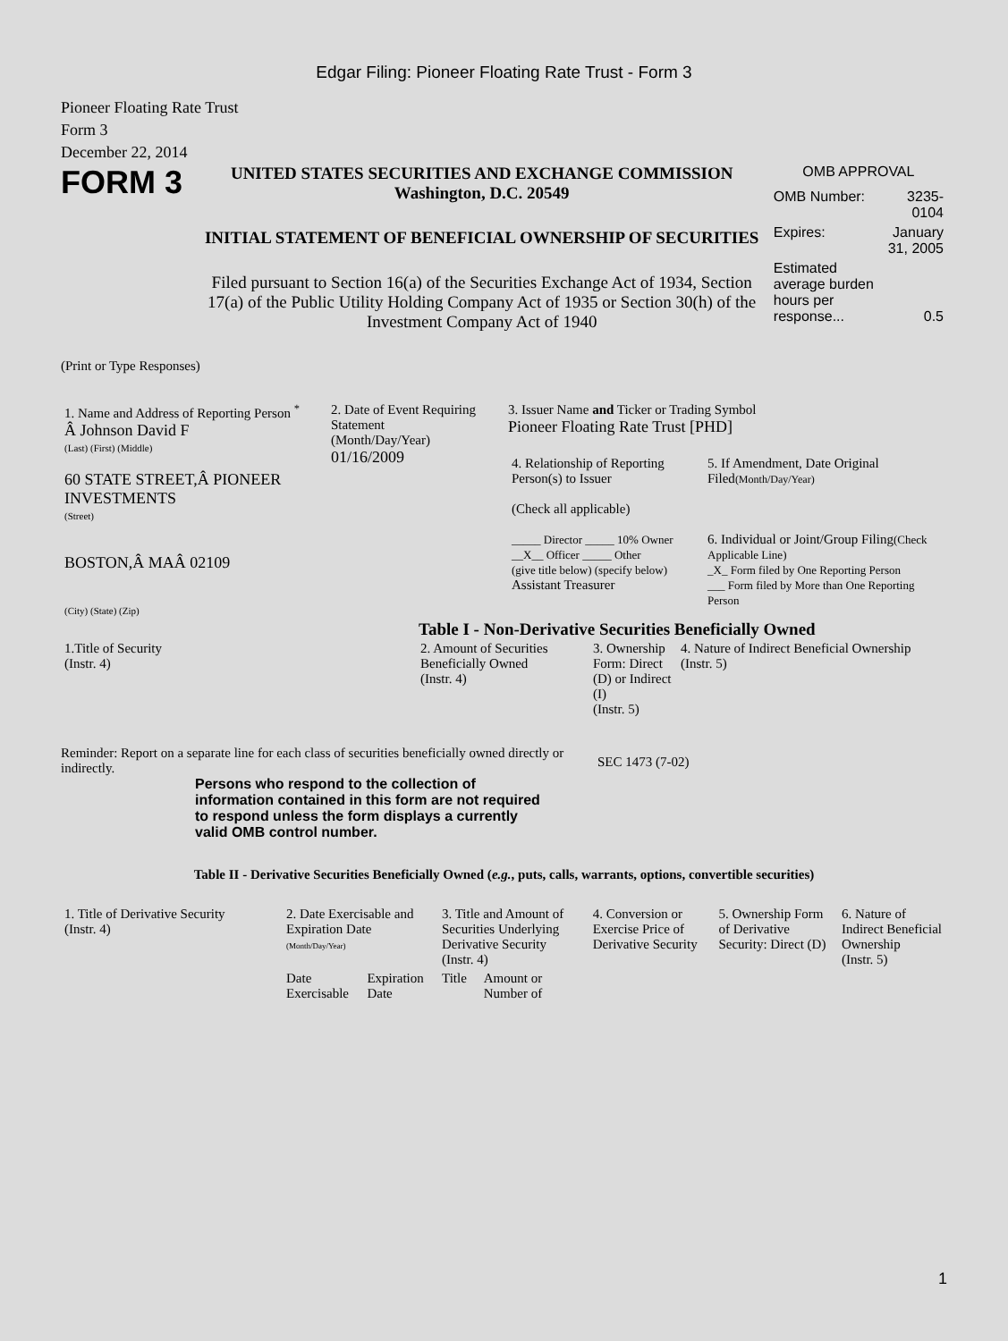Edgar Filing: Pioneer Floating Rate Trust - Form 3
Pioneer Floating Rate Trust
Form 3
December 22, 2014
FORM 3
UNITED STATES SECURITIES AND EXCHANGE COMMISSION
Washington, D.C. 20549
INITIAL STATEMENT OF BENEFICIAL OWNERSHIP OF SECURITIES
Filed pursuant to Section 16(a) of the Securities Exchange Act of 1934, Section 17(a) of the Public Utility Holding Company Act of 1935 or Section 30(h) of the Investment Company Act of 1940
OMB APPROVAL
| OMB Number: | 3235-0104 |
| Expires: | January 31, 2005 |
| Estimated average burden hours per response... | 0.5 |
(Print or Type Responses)
| 1. Name and Address of Reporting Person <sup>*</sup> Â Johnson David F (Last) (First) (Middle) 60 STATE STREET,Â PIONEER INVESTMENTS (Street) BOSTON,Â MAÂ 02109 (City) (State) (Zip) | 2. Date of Event Requiring Statement (Month/Day/Year) 01/16/2009 | 3. Issuer Name and Ticker or Trading Symbol Pioneer Floating Rate Trust [PHD] / 4. Relationship of Reporting Person(s) to Issuer (Check all applicable) _____ Director _____ 10% Owner __X__ Officer _____ Other (give title below) (specify below) Assistant Treasurer / 5. If Amendment, Date Original Filed (Month/Day/Year) 6. Individual or Joint/Group Filing (Check Applicable Line) _X_ Form filed by One Reporting Person ___ Form filed by More than One Reporting Person / |
Table I - Non-Derivative Securities Beneficially Owned
| 1.Title of Security (Instr. 4) | 2. Amount of Securities Beneficially Owned (Instr. 4) | 3. Ownership Form: Direct (D) or Indirect (I) (Instr. 5) | 4. Nature of Indirect Beneficial Ownership (Instr. 5) |
| --- | --- | --- | --- |
Reminder: Report on a separate line for each class of securities beneficially owned directly or indirectly.
SEC 1473 (7-02)
Persons who respond to the collection of information contained in this form are not required to respond unless the form displays a currently valid OMB control number.
Table II - Derivative Securities Beneficially Owned (e.g., puts, calls, warrants, options, convertible securities)
| 1. Title of Derivative Security (Instr. 4) | 2. Date Exercisable and Expiration Date (Month/Day/Year) | | 3. Title and Amount of Securities Underlying Derivative Security (Instr. 4) | | 4. Conversion or Exercise Price of Derivative Security | 5. Ownership Form of Derivative Security: Direct (D) | 6. Nature of Indirect Beneficial Ownership (Instr. 5) |
| --- | --- | --- | --- | --- | --- | --- | --- |
| | Date Exercisable | Expiration Date | Title | Amount or Number of | | | |
1